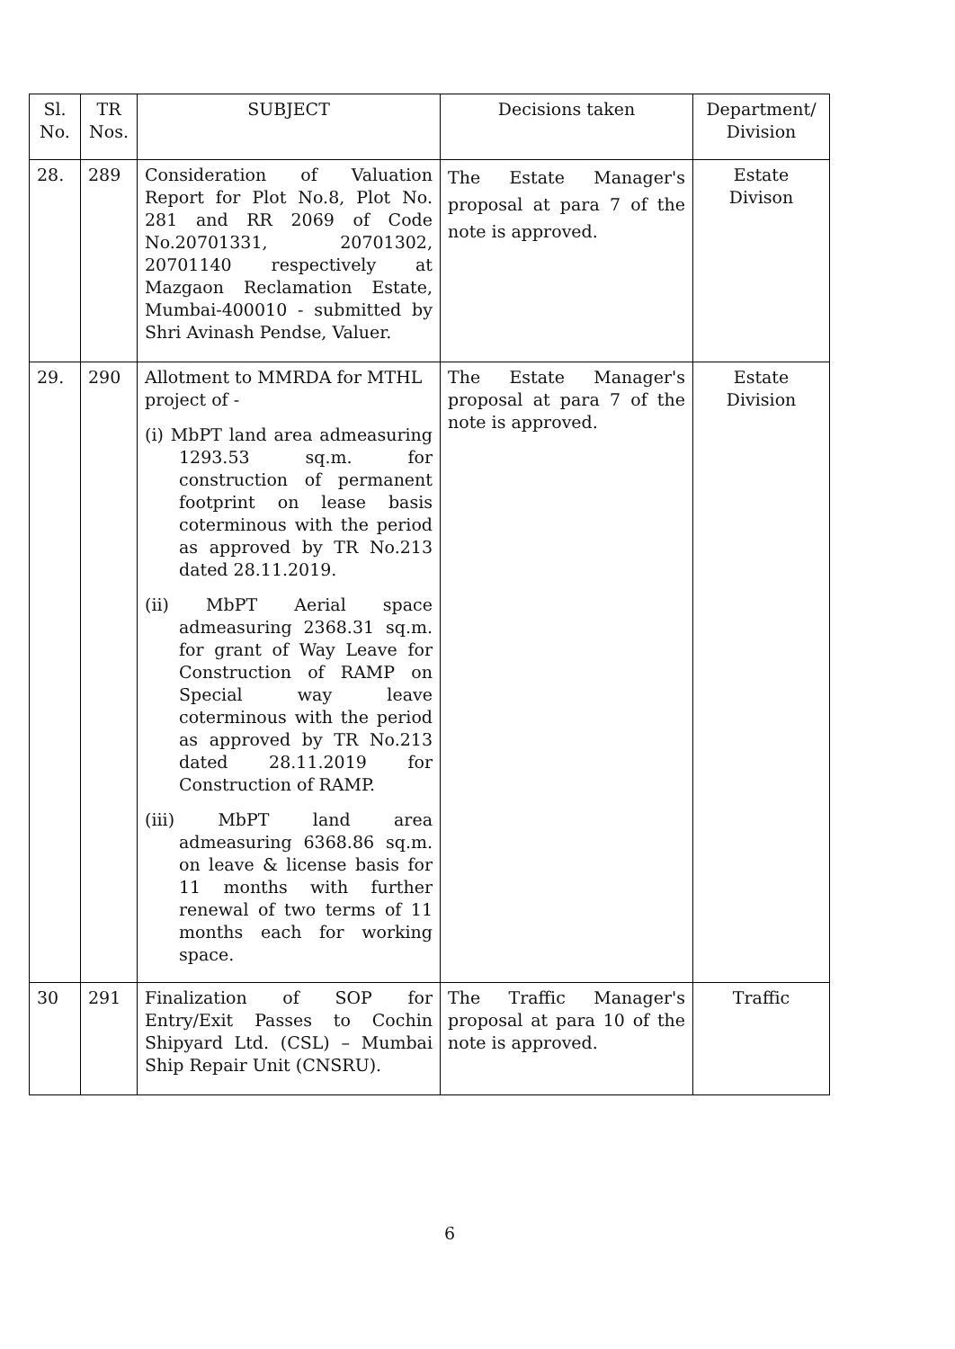| Sl. No. | TR Nos. | SUBJECT | Decisions taken | Department/ Division |
| --- | --- | --- | --- | --- |
| 28. | 289 | Consideration of Valuation Report for Plot No.8, Plot No. 281 and RR 2069 of Code No.20701331, 20701302, 20701140 respectively at Mazgaon Reclamation Estate, Mumbai-400010 - submitted by Shri Avinash Pendse, Valuer. | The Estate Manager's proposal at para 7 of the note is approved. | Estate Divison |
| 29. | 290 | Allotment to MMRDA for MTHL project of - (i) MbPT land area admeasuring 1293.53 sq.m. for construction of permanent footprint on lease basis coterminous with the period as approved by TR No.213 dated 28.11.2019. (ii) MbPT Aerial space admeasuring 2368.31 sq.m. for grant of Way Leave for Construction of RAMP on Special way leave coterminous with the period as approved by TR No.213 dated 28.11.2019 for Construction of RAMP. (iii) MbPT land area admeasuring 6368.86 sq.m. on leave & license basis for 11 months with further renewal of two terms of 11 months each for working space. | The Estate Manager's proposal at para 7 of the note is approved. | Estate Division |
| 30 | 291 | Finalization of SOP for Entry/Exit Passes to Cochin Shipyard Ltd. (CSL) – Mumbai Ship Repair Unit (CNSRU). | The Traffic Manager's proposal at para 10 of the note is approved. | Traffic |
6